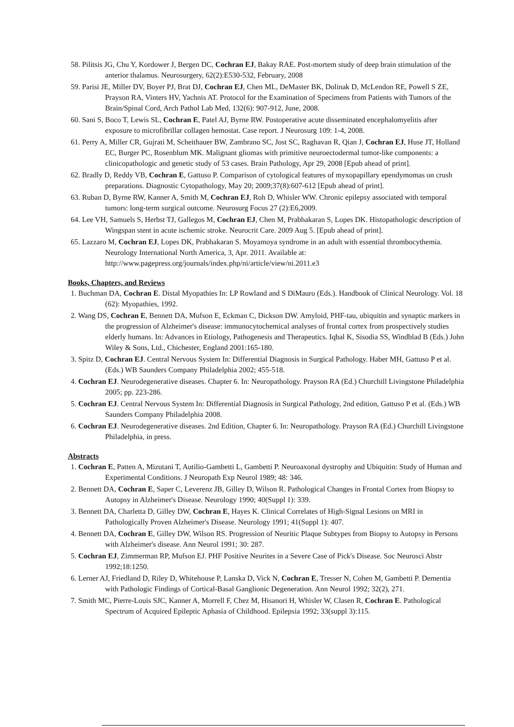58. Pilitsis JG, Chu Y, Kordower J, Bergen DC, Cochran EJ, Bakay RAE. Post-mortem study of deep brain stimulation of the anterior thalamus. Neurosurgery, 62(2):E530-532, February, 2008
59. Parisi JE, Miller DV, Boyer PJ, Brat DJ, Cochran EJ, Chen ML, DeMaster BK, Dolinak D, McLendon RE, Powell S ZE, Prayson RA, Vinters HV, Yachnis AT. Protocol for the Examination of Specimens from Patients with Tumors of the Brain/Spinal Cord, Arch Pathol Lab Med, 132(6): 907-912, June, 2008.
60. Sani S, Boco T, Lewis SL, Cochran E, Patel AJ, Byrne RW. Postoperative acute disseminated encephalomyelitis after exposure to microfibrillar collagen hemostat. Case report. J Neurosurg 109: 1-4, 2008.
61. Perry A, Miller CR, Gujrati M, Scheithauer BW, Zambrano SC, Jost SC, Raghavan R, Qian J, Cochran EJ, Huse JT, Holland EC, Burger PC, Rosenblum MK. Malignant gliomas with primitive neuroectodermal tumor-like components: a clinicopathologic and genetic study of 53 cases. Brain Pathology, Apr 29, 2008 [Epub ahead of print].
62. Bradly D, Reddy VB, Cochran E, Gattuso P. Comparison of cytological features of myxopapillary ependymomas on crush preparations. Diagnostic Cytopathology, May 20; 2009;37(8):607-612 [Epub ahead of print].
63. Ruban D, Byrne RW, Kanner A, Smith M, Cochran EJ, Roh D, Whisler WW. Chronic epilepsy associated with temporal tumors: long-term surgical outcome. Neurosurg Focus 27 (2):E6,2009.
64. Lee VH, Samuels S, Herbst TJ, Gallegos M, Cochran EJ, Chen M, Prabhakaran S, Lopes DK. Histopathologic description of Wingspan stent in acute ischemic stroke. Neurocrit Care. 2009 Aug 5. [Epub ahead of print].
65. Lazzaro M, Cochran EJ, Lopes DK, Prabhakaran S. Moyamoya syndrome in an adult with essential thrombocythemia. Neurology International North America, 3, Apr. 2011. Available at: http://www.pagepress.org/journals/index.php/ni/article/view/ni.2011.e3
Books, Chapters, and Reviews
1. Buchman DA, Cochran E. Distal Myopathies In: LP Rowland and S DiMauro (Eds.). Handbook of Clinical Neurology. Vol. 18 (62): Myopathies, 1992.
2. Wang DS, Cochran E, Bennett DA, Mufson E, Eckman C, Dickson DW. Amyloid, PHF-tau, ubiquitin and synaptic markers in the progression of Alzheimer's disease: immunocytochemical analyses of frontal cortex from prospectively studies elderly humans. In: Advances in Etiology, Pathogenesis and Therapeutics. Iqbal K, Sisodia SS, Windblad B (Eds.) John Wiley & Sons, Ltd., Chichester, England 2001:165-180.
3. Spitz D, Cochran EJ. Central Nervous System In: Differential Diagnosis in Surgical Pathology. Haber MH, Gattuso P et al. (Eds.) WB Saunders Company Philadelphia 2002; 455-518.
4. Cochran EJ. Neurodegenerative diseases. Chapter 6. In: Neuropathology. Prayson RA (Ed.) Churchill Livingstone Philadelphia 2005; pp. 223-286.
5. Cochran EJ. Central Nervous System In: Differential Diagnosis in Surgical Pathology, 2nd edition, Gattuso P et al. (Eds.) WB Saunders Company Philadelphia 2008.
6. Cochran EJ. Neurodegenerative diseases. 2nd Edition, Chapter 6. In: Neuropathology. Prayson RA (Ed.) Churchill Livingstone Philadelphia, in press.
Abstracts
1. Cochran E, Patten A, Mizutani T, Autilio-Gambetti L, Gambetti P. Neuroaxonal dystrophy and Ubiquitin: Study of Human and Experimental Conditions. J Neuropath Exp Neurol 1989; 48: 346.
2. Bennett DA, Cochran E, Saper C, Leverenz JB, Gilley D, Wilson R. Pathological Changes in Frontal Cortex from Biopsy to Autopsy in Alzheimer's Disease. Neurology 1990; 40(Suppl 1): 339.
3. Bennett DA, Charletta D, Gilley DW, Cochran E, Hayes K. Clinical Correlates of High-Signal Lesions on MRI in Pathologically Proven Alzheimer's Disease. Neurology 1991; 41(Suppl 1): 407.
4. Bennett DA, Cochran E, Gilley DW, Wilson RS. Progression of Neuritic Plaque Subtypes from Biopsy to Autopsy in Persons with Alzheimer's disease. Ann Neurol 1991; 30: 287.
5. Cochran EJ, Zimmerman RP, Mufson EJ. PHF Positive Neurites in a Severe Case of Pick's Disease. Soc Neurosci Abstr 1992;18:1250.
6. Lerner AJ, Friedland D, Riley D, Whitehouse P, Lanska D, Vick N, Cochran E, Tresser N, Cohen M, Gambetti P. Dementia with Pathologic Findings of Cortical-Basal Ganglionic Degeneration. Ann Neurol 1992; 32(2), 271.
7. Smith MC, Pierre-Louis SJC, Kanner A, Morrell F, Chez M, Hisanori H, Whisler W, Clasen R, Cochran E. Pathological Spectrum of Acquired Epileptic Aphasia of Childhood. Epilepsia 1992; 33(suppl 3):115.